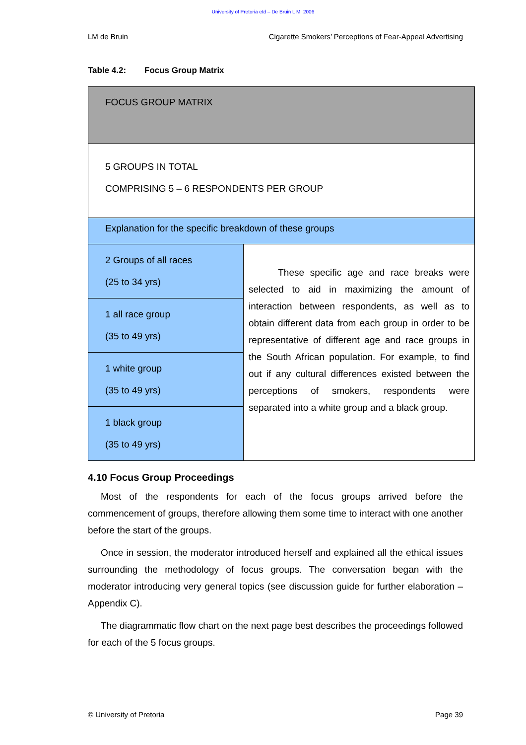University of Pretoria etd – De Bruin L M 2006
LM de Bruin Cigarette Smokers’ Perceptions of Fear-Appeal Advertising
Table 4.2: Focus Group Matrix
| FOCUS GROUP MATRIX | |
| 5 GROUPS IN TOTAL COMPRISING 5 – 6 RESPONDENTS PER GROUP | |
| Explanation for the specific breakdown of these groups | |
| 2 Groups of all races (25 to 34 yrs) | These specific age and race breaks were selected to aid in maximizing the amount of interaction between respondents, as well as to obtain different data from each group in order to be representative of different age and race groups in the South African population. For example, to find out if any cultural differences existed between the perceptions of smokers, respondents were separated into a white group and a black group. |
| 1 all race group (35 to 49 yrs) | |
| 1 white group (35 to 49 yrs) | |
| 1 black group (35 to 49 yrs) | |
4.10 Focus Group Proceedings
Most of the respondents for each of the focus groups arrived before the commencement of groups, therefore allowing them some time to interact with one another before the start of the groups.
Once in session, the moderator introduced herself and explained all the ethical issues surrounding the methodology of focus groups. The conversation began with the moderator introducing very general topics (see discussion guide for further elaboration – Appendix C).
The diagrammatic flow chart on the next page best describes the proceedings followed for each of the 5 focus groups.
© University of Pretoria Page 39